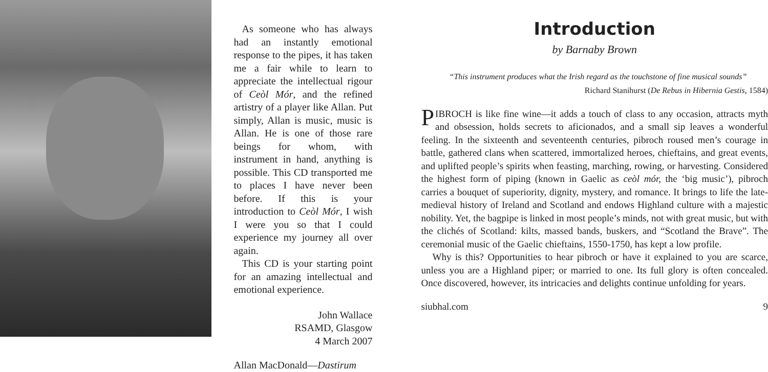As someone who has always had an instantly emotional response to the pipes, it has taken me a fair while to learn to appreciate the intellectual rigour of Ceòl Mór, and the refined artistry of a player like Allan. Put simply, Allan is music, music is Allan. He is one of those rare beings for whom, with instrument in hand, anything is possible. This CD transported me to places I have never been before. If this is your introduction to Ceòl Mór, I wish I were you so that I could experience my journey all over again.
This CD is your starting point for an amazing intellectual and emotional experience.
John Wallace
RSAMD, Glasgow
4 March 2007
Allan MacDonald—Dastirum
Introduction
by Barnaby Brown
“This instrument produces what the Irish regard as the touchstone of fine musical sounds”
Richard Stanihurst (De Rebus in Hibernia Gestis, 1584)
PIBROCH is like fine wine—it adds a touch of class to any occasion, attracts myth and obsession, holds secrets to aficionados, and a small sip leaves a wonderful feeling. In the sixteenth and seventeenth centuries, pibroch roused men’s courage in battle, gathered clans when scattered, immortalized heroes, chieftains, and great events, and uplifted people’s spirits when feasting, marching, rowing, or harvesting. Considered the highest form of piping (known in Gaelic as ceòl mór, the ‘big music’), pibroch carries a bouquet of superiority, dignity, mystery, and romance. It brings to life the late-medieval history of Ireland and Scotland and endows Highland culture with a majestic nobility. Yet, the bagpipe is linked in most people’s minds, not with great music, but with the clichés of Scotland: kilts, massed bands, buskers, and “Scotland the Brave”. The ceremonial music of the Gaelic chieftains, 1550-1750, has kept a low profile.
Why is this? Opportunities to hear pibroch or have it explained to you are scarce, unless you are a Highland piper; or married to one. Its full glory is often concealed. Once discovered, however, its intricacies and delights continue unfolding for years.
siubhal.com 9